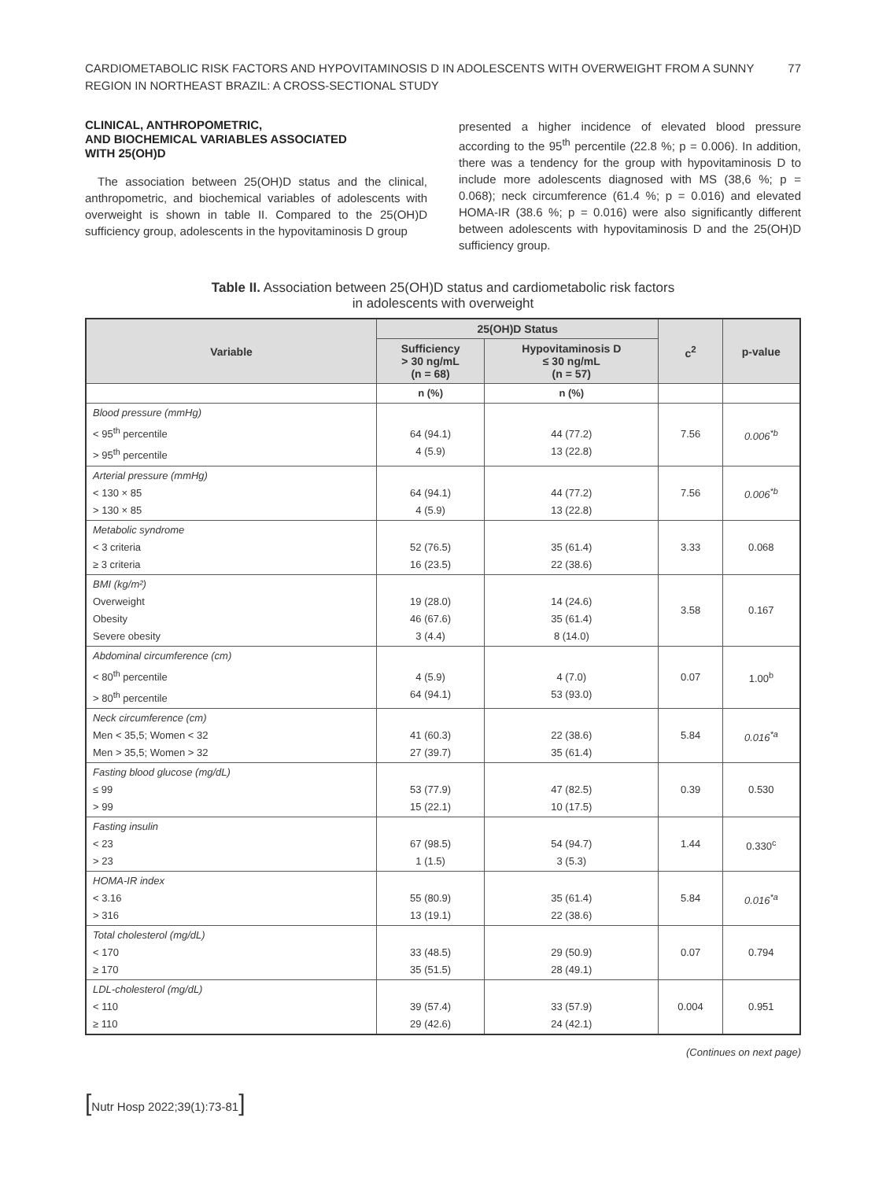CARDIOMETABOLIC RISK FACTORS AND HYPOVITAMINOSIS D IN ADOLESCENTS WITH OVERWEIGHT FROM A SUNNY
REGION IN NORTHEAST BRAZIL: A CROSS-SECTIONAL STUDY
77
CLINICAL, ANTHROPOMETRIC,
AND BIOCHEMICAL VARIABLES ASSOCIATED
WITH 25(OH)D
The association between 25(OH)D status and the clinical, anthropometric, and biochemical variables of adolescents with overweight is shown in table II. Compared to the 25(OH)D sufficiency group, adolescents in the hypovitaminosis D group
presented a higher incidence of elevated blood pressure according to the 95<sup>th</sup> percentile (22.8 %; p = 0.006). In addition, there was a tendency for the group with hypovitaminosis D to include more adolescents diagnosed with MS (38,6 %; p = 0.068); neck circumference (61.4 %; p = 0.016) and elevated HOMA-IR (38.6 %; p = 0.016) were also significantly different between adolescents with hypovitaminosis D and the 25(OH)D sufficiency group.
Table II. Association between 25(OH)D status and cardiometabolic risk factors
in adolescents with overweight
| Variable | 25(OH)D Status | | c<sup>2</sup> | p-value |
| --- | --- | --- | --- | --- |
| | Sufficiency > 30 ng/mL (n = 68) | Hypovitaminosis D ≤ 30 ng/mL (n = 57) | | |
| | n (%) | n (%) | | |
| Blood pressure (mmHg) < 95<sup>th</sup> percentile > 95<sup>th</sup> percentile | 64 (94.1) 4 (5.9) | 44 (77.2) 13 (22.8) | 7.56 | 0.006<sup>*b</sup> |
| Arterial pressure (mmHg) < 130 × 85 > 130 × 85 | 64 (94.1) 4 (5.9) | 44 (77.2) 13 (22.8) | 7.56 | 0.006<sup>*b</sup> |
| Metabolic syndrome < 3 criteria ≥ 3 criteria | 52 (76.5) 16 (23.5) | 35 (61.4) 22 (38.6) | 3.33 | 0.068 |
| BMI (kg/m²) Overweight Obesity Severe obesity | 19 (28.0) 46 (67.6) 3 (4.4) | 14 (24.6) 35 (61.4) 8 (14.0) | 3.58 | 0.167 |
| Abdominal circumference (cm) < 80<sup>th</sup> percentile > 80<sup>th</sup> percentile | 4 (5.9) 64 (94.1) | 4 (7.0) 53 (93.0) | 0.07 | 1.00<sup>b</sup> |
| Neck circumference (cm) Men < 35,5; Women < 32 Men > 35,5; Women > 32 | 41 (60.3) 27 (39.7) | 22 (38.6) 35 (61.4) | 5.84 | 0.016<sup>*a</sup> |
| Fasting blood glucose (mg/dL) ≤ 99 > 99 | 53 (77.9) 15 (22.1) | 47 (82.5) 10 (17.5) | 0.39 | 0.530 |
| Fasting insulin < 23 > 23 | 67 (98.5) 1 (1.5) | 54 (94.7) 3 (5.3) | 1.44 | 0.330<sup>c</sup> |
| HOMA-IR index < 3.16 > 316 | 55 (80.9) 13 (19.1) | 35 (61.4) 22 (38.6) | 5.84 | 0.016<sup>*a</sup> |
| Total cholesterol (mg/dL) < 170 ≥ 170 | 33 (48.5) 35 (51.5) | 29 (50.9) 28 (49.1) | 0.07 | 0.794 |
| LDL-cholesterol (mg/dL) < 110 ≥ 110 | 39 (57.4) 29 (42.6) | 33 (57.9) 24 (42.1) | 0.004 | 0.951 |
(Continues on next page)
[Nutr Hosp 2022;39(1):73-81]